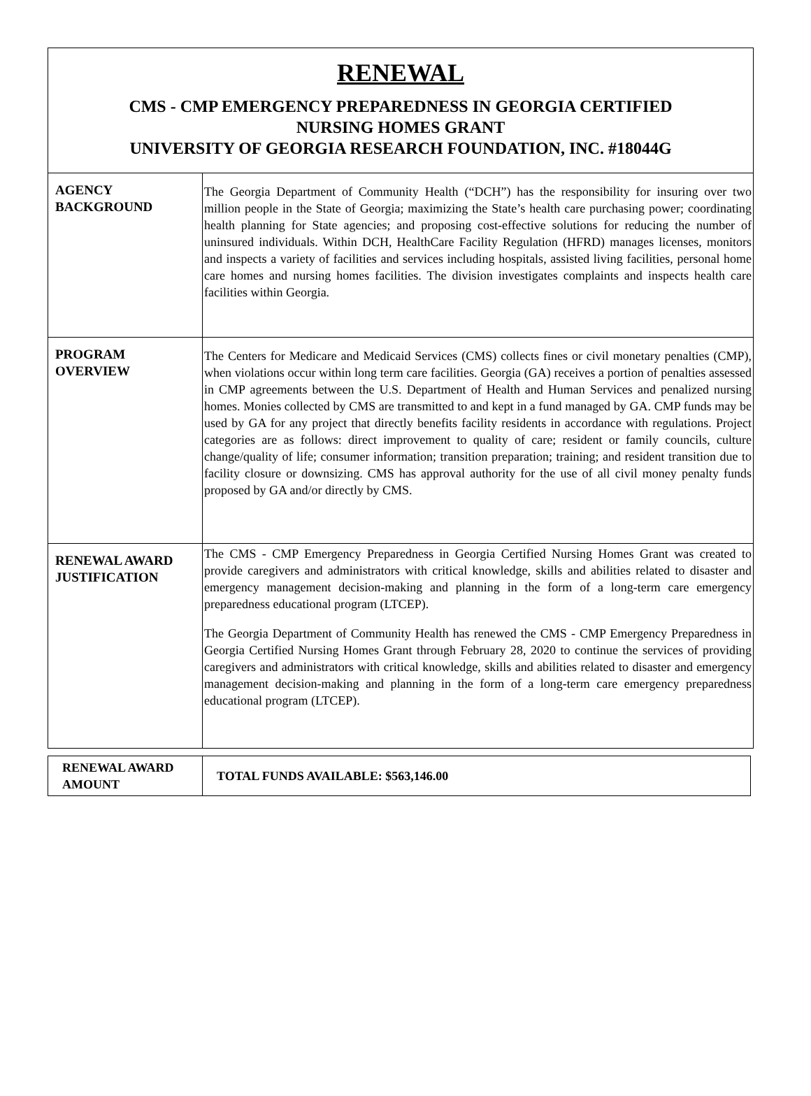RENEWAL
CMS - CMP EMERGENCY PREPAREDNESS IN GEORGIA CERTIFIED
NURSING HOMES GRANT
UNIVERSITY OF GEORGIA RESEARCH FOUNDATION, INC. #18044G
| AGENCY BACKGROUND | The Georgia Department of Community Health (“DCH”) has the responsibility for insuring over two million people in the State of Georgia; maximizing the State’s health care purchasing power; coordinating health planning for State agencies; and proposing cost-effective solutions for reducing the number of uninsured individuals. Within DCH, HealthCare Facility Regulation (HFRD) manages licenses, monitors and inspects a variety of facilities and services including hospitals, assisted living facilities, personal home care homes and nursing homes facilities. The division investigates complaints and inspects health care facilities within Georgia. |
| PROGRAM OVERVIEW | The Centers for Medicare and Medicaid Services (CMS) collects fines or civil monetary penalties (CMP), when violations occur within long term care facilities. Georgia (GA) receives a portion of penalties assessed in CMP agreements between the U.S. Department of Health and Human Services and penalized nursing homes. Monies collected by CMS are transmitted to and kept in a fund managed by GA. CMP funds may be used by GA for any project that directly benefits facility residents in accordance with regulations. Project categories are as follows: direct improvement to quality of care; resident or family councils, culture change/quality of life; consumer information; transition preparation; training; and resident transition due to facility closure or downsizing. CMS has approval authority for the use of all civil money penalty funds proposed by GA and/or directly by CMS. |
| RENEWAL AWARD JUSTIFICATION | The CMS - CMP Emergency Preparedness in Georgia Certified Nursing Homes Grant was created to provide caregivers and administrators with critical knowledge, skills and abilities related to disaster and emergency management decision-making and planning in the form of a long-term care emergency preparedness educational program (LTCEP). The Georgia Department of Community Health has renewed the CMS - CMP Emergency Preparedness in Georgia Certified Nursing Homes Grant through February 28, 2020 to continue the services of providing caregivers and administrators with critical knowledge, skills and abilities related to disaster and emergency management decision-making and planning in the form of a long-term care emergency preparedness educational program (LTCEP). |
| RENEWAL AWARD AMOUNT | TOTAL FUNDS AVAILABLE: $563,146.00 |